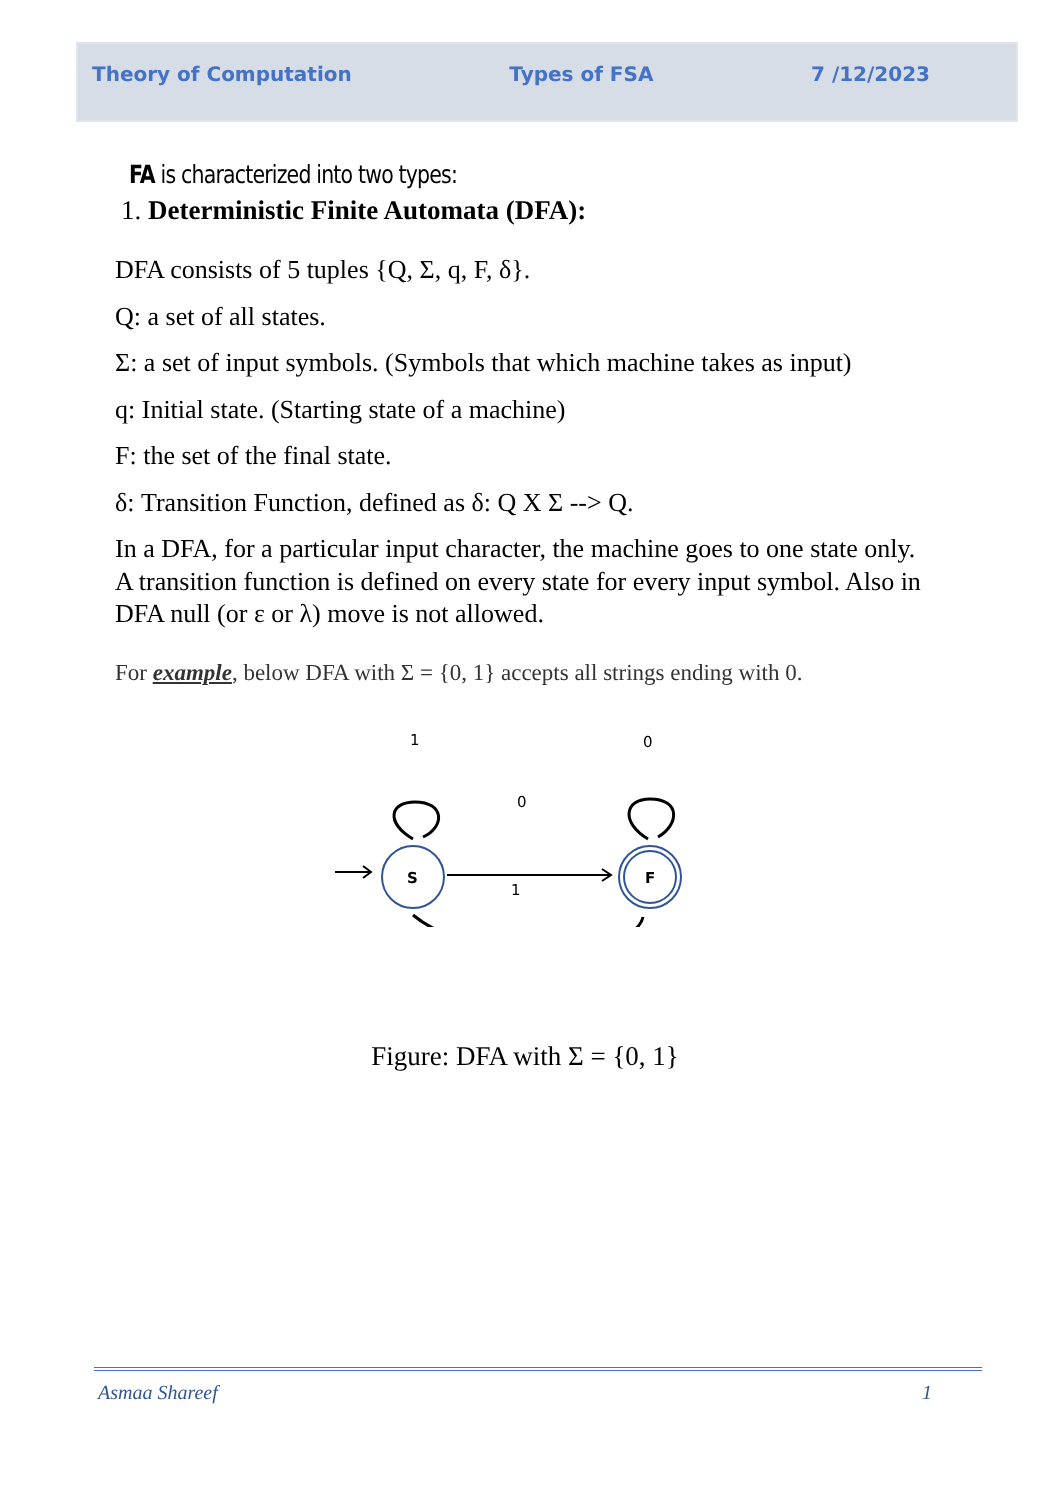Theory of Computation Types of FSA 7 /12/2023
FA is characterized into two types:
1. Deterministic Finite Automata (DFA):
DFA consists of 5 tuples {Q, Σ, q, F, δ}.
Q: a set of all states.
Σ: a set of input symbols. (Symbols that which machine takes as input)
q: Initial state. (Starting state of a machine)
F: the set of the final state.
δ: Transition Function, defined as δ: Q X Σ --> Q.
In a DFA, for a particular input character, the machine goes to one state only. A transition function is defined on every state for every input symbol. Also in DFA null (or ε or λ) move is not allowed.
For example, below DFA with Σ = {0, 1} accepts all strings ending with 0.
1
0
0
1
S
F
Figure: DFA with Σ = {0, 1}
Asmaa Shareef 1